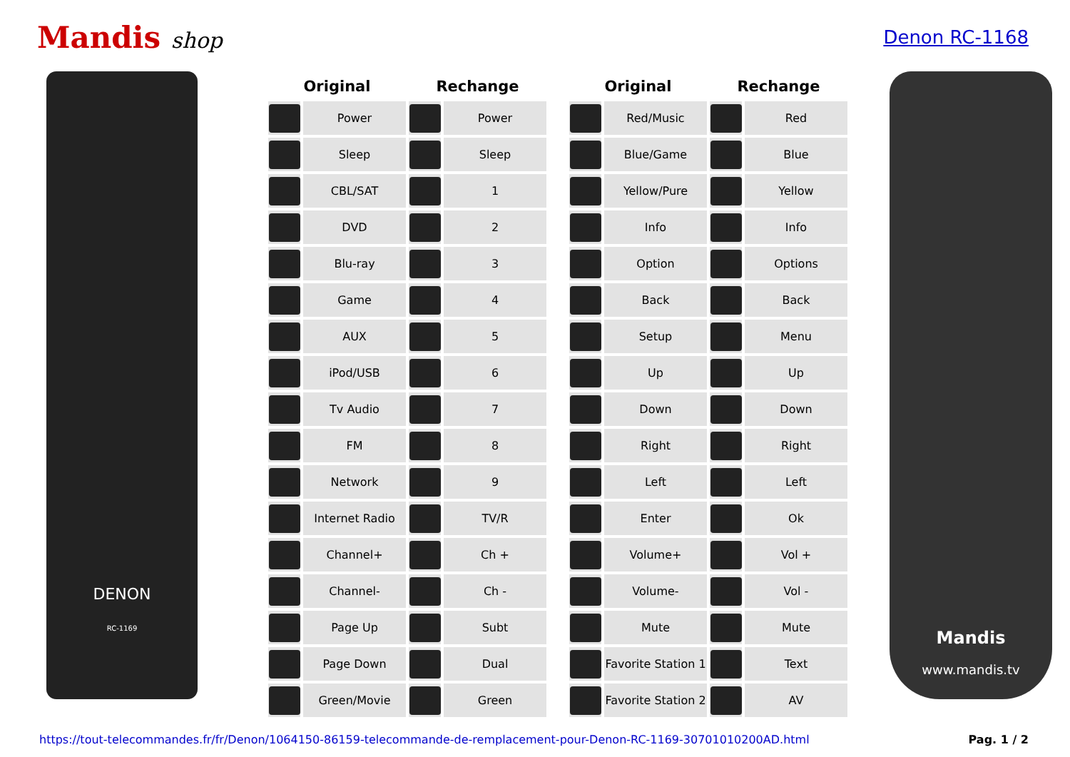Mandis shop
Denon RC-1168
DENON
RC-1169
| Original | | Rechange | |
| --- | --- | --- | --- |
| | Power | | Power |
| | Sleep | | Sleep |
| | CBL/SAT | | 1 |
| | DVD | | 2 |
| | Blu-ray | | 3 |
| | Game | | 4 |
| | AUX | | 5 |
| | iPod/USB | | 6 |
| | Tv Audio | | 7 |
| | FM | | 8 |
| | Network | | 9 |
| | Internet Radio | | TV/R |
| | Channel+ | | Ch + |
| | Channel- | | Ch - |
| | Page Up | | Subt |
| | Page Down | | Dual |
| | Green/Movie | | Green |
| Original | | Rechange | |
| --- | --- | --- | --- |
| | Red/Music | | Red |
| | Blue/Game | | Blue |
| | Yellow/Pure | | Yellow |
| | Info | | Info |
| | Option | | Options |
| | Back | | Back |
| | Setup | | Menu |
| | Up | | Up |
| | Down | | Down |
| | Right | | Right |
| | Left | | Left |
| | Enter | | Ok |
| | Volume+ | | Vol + |
| | Volume- | | Vol - |
| | Mute | | Mute |
| | Favorite Station 1 | | Text |
| | Favorite Station 2 | | AV |
Mandis
www.mandis.tv
https://tout-telecommandes.fr/fr/Denon/1064150-86159-telecommande-de-remplacement-pour-Denon-RC-1169-30701010200AD.html Pag. 1 / 2